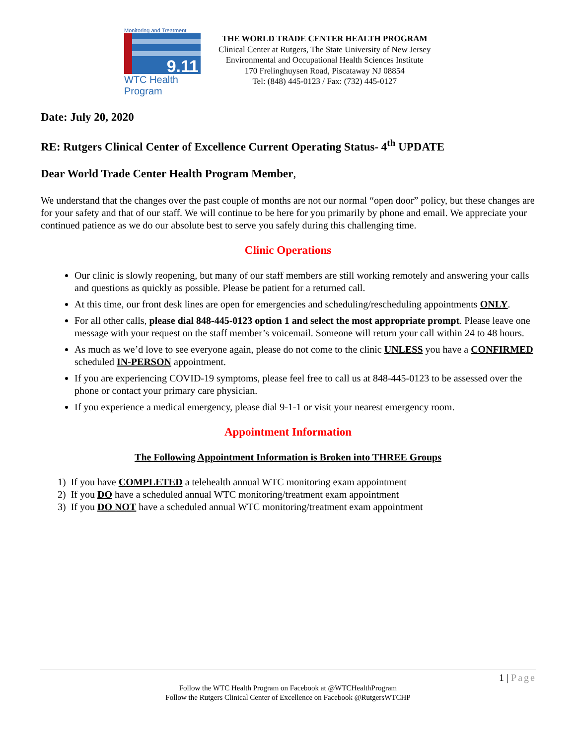Monitoring and Treatment
9.11
WTC Health Program
THE WORLD TRADE CENTER HEALTH PROGRAM
Clinical Center at Rutgers, The State University of New Jersey
Environmental and Occupational Health Sciences Institute
170 Frelinghuysen Road, Piscataway NJ 08854
Tel: (848) 445-0123 / Fax: (732) 445-0127
Date: July 20, 2020
RE: Rutgers Clinical Center of Excellence Current Operating Status- 4<sup>th</sup> UPDATE
Dear World Trade Center Health Program Member,
We understand that the changes over the past couple of months are not our normal “open door” policy, but these changes are for your safety and that of our staff. We will continue to be here for you primarily by phone and email. We appreciate your continued patience as we do our absolute best to serve you safely during this challenging time.
Clinic Operations
Our clinic is slowly reopening, but many of our staff members are still working remotely and answering your calls and questions as quickly as possible. Please be patient for a returned call.
At this time, our front desk lines are open for emergencies and scheduling/rescheduling appointments ONLY.
For all other calls, please dial 848-445-0123 option 1 and select the most appropriate prompt. Please leave one message with your request on the staff member’s voicemail. Someone will return your call within 24 to 48 hours.
As much as we’d love to see everyone again, please do not come to the clinic UNLESS you have a CONFIRMED scheduled IN-PERSON appointment.
If you are experiencing COVID-19 symptoms, please feel free to call us at 848-445-0123 to be assessed over the phone or contact your primary care physician.
If you experience a medical emergency, please dial 9-1-1 or visit your nearest emergency room.
Appointment Information
The Following Appointment Information is Broken into THREE Groups
1) If you have COMPLETED a telehealth annual WTC monitoring exam appointment
2) If you DO have a scheduled annual WTC monitoring/treatment exam appointment
3) If you DO NOT have a scheduled annual WTC monitoring/treatment exam appointment
1 | Page
Follow the WTC Health Program on Facebook at @WTCHealthProgram
Follow the Rutgers Clinical Center of Excellence on Facebook @RutgersWTCHP